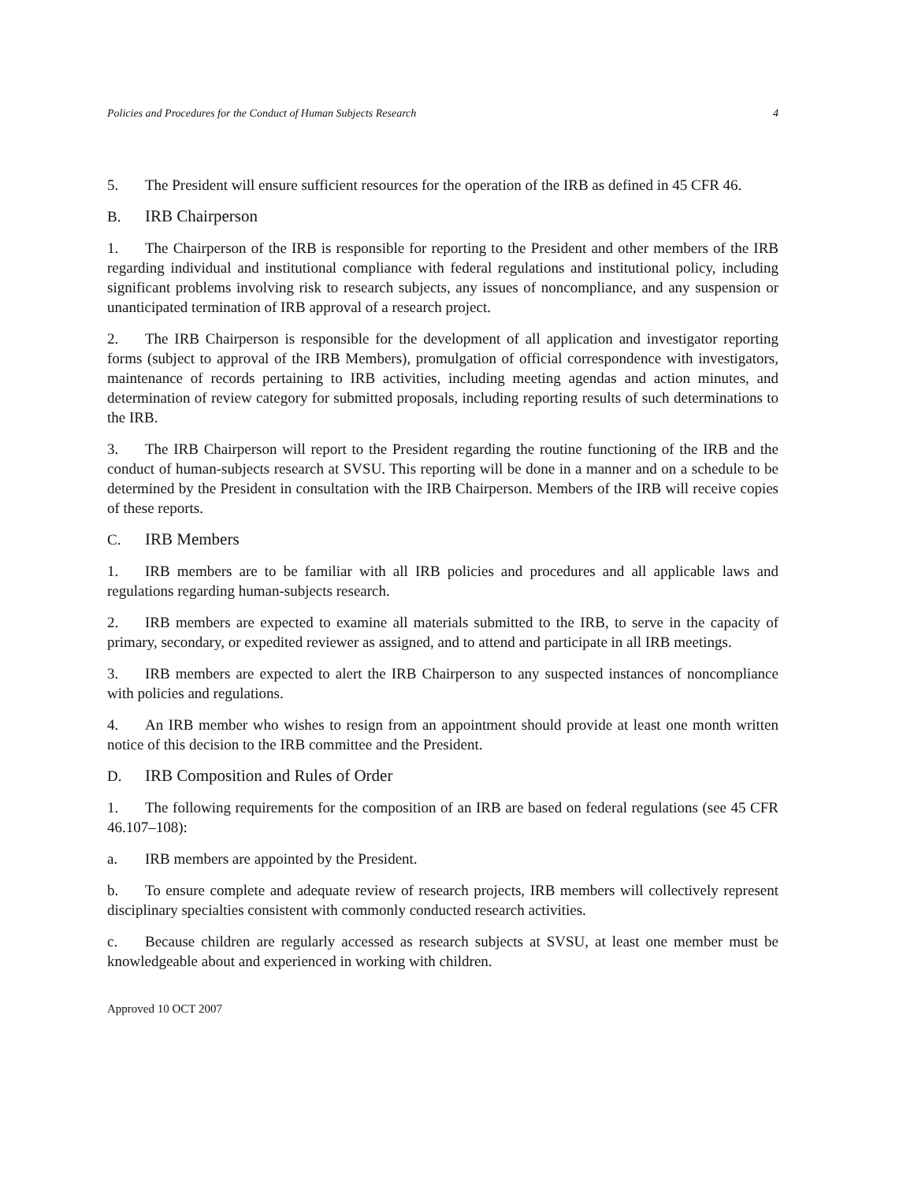Policies and Procedures for the Conduct of Human Subjects Research 4
5. The President will ensure sufficient resources for the operation of the IRB as defined in 45 CFR 46.
B. IRB Chairperson
1. The Chairperson of the IRB is responsible for reporting to the President and other members of the IRB regarding individual and institutional compliance with federal regulations and institutional policy, including significant problems involving risk to research subjects, any issues of noncompliance, and any suspension or unanticipated termination of IRB approval of a research project.
2. The IRB Chairperson is responsible for the development of all application and investigator reporting forms (subject to approval of the IRB Members), promulgation of official correspondence with investigators, maintenance of records pertaining to IRB activities, including meeting agendas and action minutes, and determination of review category for submitted proposals, including reporting results of such determinations to the IRB.
3. The IRB Chairperson will report to the President regarding the routine functioning of the IRB and the conduct of human-subjects research at SVSU. This reporting will be done in a manner and on a schedule to be determined by the President in consultation with the IRB Chairperson. Members of the IRB will receive copies of these reports.
C. IRB Members
1. IRB members are to be familiar with all IRB policies and procedures and all applicable laws and regulations regarding human-subjects research.
2. IRB members are expected to examine all materials submitted to the IRB, to serve in the capacity of primary, secondary, or expedited reviewer as assigned, and to attend and participate in all IRB meetings.
3. IRB members are expected to alert the IRB Chairperson to any suspected instances of noncompliance with policies and regulations.
4. An IRB member who wishes to resign from an appointment should provide at least one month written notice of this decision to the IRB committee and the President.
D. IRB Composition and Rules of Order
1. The following requirements for the composition of an IRB are based on federal regulations (see 45 CFR 46.107–108):
a. IRB members are appointed by the President.
b. To ensure complete and adequate review of research projects, IRB members will collectively represent disciplinary specialties consistent with commonly conducted research activities.
c. Because children are regularly accessed as research subjects at SVSU, at least one member must be knowledgeable about and experienced in working with children.
Approved 10 OCT 2007